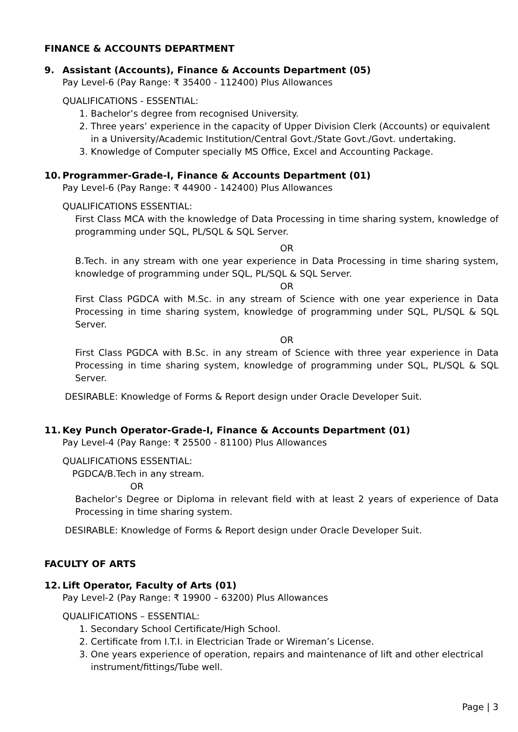FINANCE & ACCOUNTS DEPARTMENT
9. Assistant (Accounts), Finance & Accounts Department (05)
Pay Level-6 (Pay Range: ₹ 35400 - 112400) Plus Allowances
QUALIFICATIONS - ESSENTIAL:
1. Bachelor’s degree from recognised University.
2. Three years’ experience in the capacity of Upper Division Clerk (Accounts) or equivalent in a University/Academic Institution/Central Govt./State Govt./Govt. undertaking.
3. Knowledge of Computer specially MS Office, Excel and Accounting Package.
10. Programmer-Grade-I, Finance & Accounts Department (01)
Pay Level-6 (Pay Range: ₹ 44900 - 142400) Plus Allowances
QUALIFICATIONS ESSENTIAL:
First Class MCA with the knowledge of Data Processing in time sharing system, knowledge of programming under SQL, PL/SQL & SQL Server.
OR
B.Tech. in any stream with one year experience in Data Processing in time sharing system, knowledge of programming under SQL, PL/SQL & SQL Server.
OR
First Class PGDCA with M.Sc. in any stream of Science with one year experience in Data Processing in time sharing system, knowledge of programming under SQL, PL/SQL & SQL Server.
OR
First Class PGDCA with B.Sc. in any stream of Science with three year experience in Data Processing in time sharing system, knowledge of programming under SQL, PL/SQL & SQL Server.
DESIRABLE: Knowledge of Forms & Report design under Oracle Developer Suit.
11. Key Punch Operator-Grade-I, Finance & Accounts Department (01)
Pay Level-4 (Pay Range: ₹ 25500 - 81100) Plus Allowances
QUALIFICATIONS ESSENTIAL:
PGDCA/B.Tech in any stream.
OR
Bachelor’s Degree or Diploma in relevant field with at least 2 years of experience of Data Processing in time sharing system.
DESIRABLE: Knowledge of Forms & Report design under Oracle Developer Suit.
FACULTY OF ARTS
12. Lift Operator, Faculty of Arts (01)
Pay Level-2 (Pay Range: ₹ 19900 – 63200) Plus Allowances
QUALIFICATIONS – ESSENTIAL:
1. Secondary School Certificate/High School.
2. Certificate from I.T.I. in Electrician Trade or Wireman’s License.
3. One years experience of operation, repairs and maintenance of lift and other electrical instrument/fittings/Tube well.
Page | 3